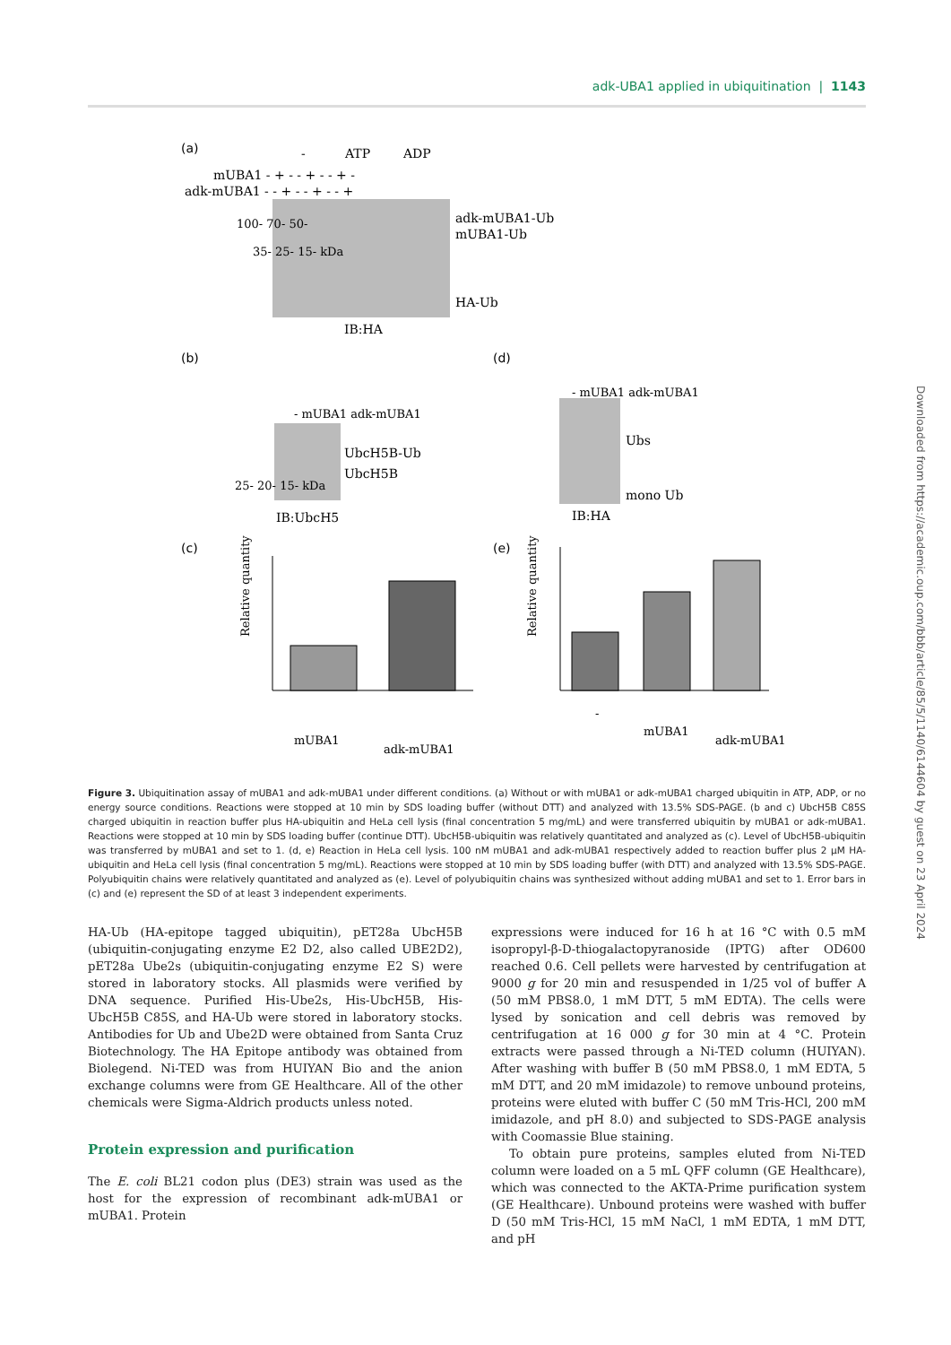adk-UBA1 applied in ubiquitination | 1143
(a)
-
ATP
ADP
mUBA1 - + - - + - - + -
adk-mUBA1 - - + - - + - - +
100- 70- 50-
35- 25- 15- kDa
adk-mUBA1-Ub
mUBA1-Ub
HA-Ub
IB:HA
(b)
- mUBA1 adk-mUBA1
25- 20- 15- kDa
UbcH5B-Ub
UbcH5B
IB:UbcH5
(d)
- mUBA1 adk-mUBA1
Ubs
mono Ub
IB:HA
(c)
Relative quantity
mUBA1
adk-mUBA1
(e)
Relative quantity
-
mUBA1
adk-mUBA1
Figure 3. Ubiquitination assay of mUBA1 and adk-mUBA1 under different conditions. (a) Without or with mUBA1 or adk-mUBA1 charged ubiquitin in ATP, ADP, or no energy source conditions. Reactions were stopped at 10 min by SDS loading buffer (without DTT) and analyzed with 13.5% SDS-PAGE. (b and c) UbcH5B C85S charged ubiquitin in reaction buffer plus HA-ubiquitin and HeLa cell lysis (final concentration 5 mg/mL) and were transferred ubiquitin by mUBA1 or adk-mUBA1. Reactions were stopped at 10 min by SDS loading buffer (continue DTT). UbcH5B-ubiquitin was relatively quantitated and analyzed as (c). Level of UbcH5B-ubiquitin was transferred by mUBA1 and set to 1. (d, e) Reaction in HeLa cell lysis. 100 nM mUBA1 and adk-mUBA1 respectively added to reaction buffer plus 2 μM HA-ubiquitin and HeLa cell lysis (final concentration 5 mg/mL). Reactions were stopped at 10 min by SDS loading buffer (with DTT) and analyzed with 13.5% SDS-PAGE. Polyubiquitin chains were relatively quantitated and analyzed as (e). Level of polyubiquitin chains was synthesized without adding mUBA1 and set to 1. Error bars in (c) and (e) represent the SD of at least 3 independent experiments.
HA-Ub (HA-epitope tagged ubiquitin), pET28a UbcH5B (ubiquitin-conjugating enzyme E2 D2, also called UBE2D2), pET28a Ube2s (ubiquitin-conjugating enzyme E2 S) were stored in laboratory stocks. All plasmids were verified by DNA sequence. Purified His-Ube2s, His-UbcH5B, His-UbcH5B C85S, and HA-Ub were stored in laboratory stocks. Antibodies for Ub and Ube2D were obtained from Santa Cruz Biotechnology. The HA Epitope antibody was obtained from Biolegend. Ni-TED was from HUIYAN Bio and the anion exchange columns were from GE Healthcare. All of the other chemicals were Sigma-Aldrich products unless noted.
Protein expression and purification
The E. coli BL21 codon plus (DE3) strain was used as the host for the expression of recombinant adk-mUBA1 or mUBA1. Protein
expressions were induced for 16 h at 16 °C with 0.5 mM isopropyl-β-D-thiogalactopyranoside (IPTG) after OD600 reached 0.6. Cell pellets were harvested by centrifugation at 9000 g for 20 min and resuspended in 1/25 vol of buffer A (50 mM PBS8.0, 1 mM DTT, 5 mM EDTA). The cells were lysed by sonication and cell debris was removed by centrifugation at 16 000 g for 30 min at 4 °C. Protein extracts were passed through a Ni-TED column (HUIYAN). After washing with buffer B (50 mM PBS8.0, 1 mM EDTA, 5 mM DTT, and 20 mM imidazole) to remove unbound proteins, proteins were eluted with buffer C (50 mM Tris-HCl, 200 mM imidazole, and pH 8.0) and subjected to SDS-PAGE analysis with Coomassie Blue staining.
To obtain pure proteins, samples eluted from Ni-TED column were loaded on a 5 mL QFF column (GE Healthcare), which was connected to the AKTA-Prime purification system (GE Healthcare). Unbound proteins were washed with buffer D (50 mM Tris-HCl, 15 mM NaCl, 1 mM EDTA, 1 mM DTT, and pH
Downloaded from https://academic.oup.com/bbb/article/85/5/1140/6144604 by guest on 23 April 2024